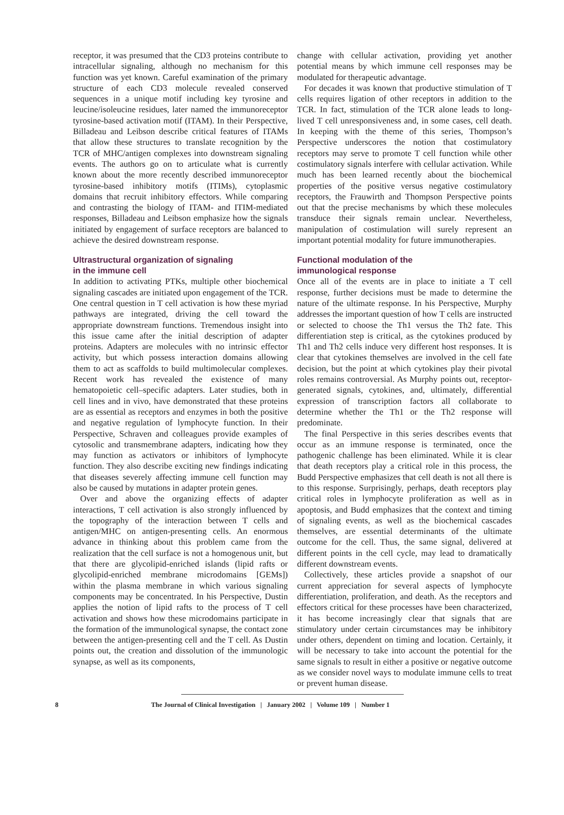receptor, it was presumed that the CD3 proteins contribute to intracellular signaling, although no mechanism for this function was yet known. Careful examination of the primary structure of each CD3 molecule revealed conserved sequences in a unique motif including key tyrosine and leucine/isoleucine residues, later named the immunoreceptor tyrosine-based activation motif (ITAM). In their Perspective, Billadeau and Leibson describe critical features of ITAMs that allow these structures to translate recognition by the TCR of MHC/antigen complexes into downstream signaling events. The authors go on to articulate what is currently known about the more recently described immunoreceptor tyrosine-based inhibitory motifs (ITIMs), cytoplasmic domains that recruit inhibitory effectors. While comparing and contrasting the biology of ITAM- and ITIM-mediated responses, Billadeau and Leibson emphasize how the signals initiated by engagement of surface receptors are balanced to achieve the desired downstream response.
Ultrastructural organization of signaling
in the immune cell
In addition to activating PTKs, multiple other biochemical signaling cascades are initiated upon engagement of the TCR. One central question in T cell activation is how these myriad pathways are integrated, driving the cell toward the appropriate downstream functions. Tremendous insight into this issue came after the initial description of adapter proteins. Adapters are molecules with no intrinsic effector activity, but which possess interaction domains allowing them to act as scaffolds to build multimolecular complexes. Recent work has revealed the existence of many hematopoietic cell–specific adapters. Later studies, both in cell lines and in vivo, have demonstrated that these proteins are as essential as receptors and enzymes in both the positive and negative regulation of lymphocyte function. In their Perspective, Schraven and colleagues provide examples of cytosolic and transmembrane adapters, indicating how they may function as activators or inhibitors of lymphocyte function. They also describe exciting new findings indicating that diseases severely affecting immune cell function may also be caused by mutations in adapter protein genes.
Over and above the organizing effects of adapter interactions, T cell activation is also strongly influenced by the topography of the interaction between T cells and antigen/MHC on antigen-presenting cells. An enormous advance in thinking about this problem came from the realization that the cell surface is not a homogenous unit, but that there are glycolipid-enriched islands (lipid rafts or glycolipid-enriched membrane microdomains [GEMs]) within the plasma membrane in which various signaling components may be concentrated. In his Perspective, Dustin applies the notion of lipid rafts to the process of T cell activation and shows how these microdomains participate in the formation of the immunological synapse, the contact zone between the antigen-presenting cell and the T cell. As Dustin points out, the creation and dissolution of the immunologic synapse, as well as its components,
change with cellular activation, providing yet another potential means by which immune cell responses may be modulated for therapeutic advantage.
For decades it was known that productive stimulation of T cells requires ligation of other receptors in addition to the TCR. In fact, stimulation of the TCR alone leads to long-lived T cell unresponsiveness and, in some cases, cell death. In keeping with the theme of this series, Thompson’s Perspective underscores the notion that costimulatory receptors may serve to promote T cell function while other costimulatory signals interfere with cellular activation. While much has been learned recently about the biochemical properties of the positive versus negative costimulatory receptors, the Frauwirth and Thompson Perspective points out that the precise mechanisms by which these molecules transduce their signals remain unclear. Nevertheless, manipulation of costimulation will surely represent an important potential modality for future immunotherapies.
Functional modulation of the
immunological response
Once all of the events are in place to initiate a T cell response, further decisions must be made to determine the nature of the ultimate response. In his Perspective, Murphy addresses the important question of how T cells are instructed or selected to choose the Th1 versus the Th2 fate. This differentiation step is critical, as the cytokines produced by Th1 and Th2 cells induce very different host responses. It is clear that cytokines themselves are involved in the cell fate decision, but the point at which cytokines play their pivotal roles remains controversial. As Murphy points out, receptor-generated signals, cytokines, and, ultimately, differential expression of transcription factors all collaborate to determine whether the Th1 or the Th2 response will predominate.
The final Perspective in this series describes events that occur as an immune response is terminated, once the pathogenic challenge has been eliminated. While it is clear that death receptors play a critical role in this process, the Budd Perspective emphasizes that cell death is not all there is to this response. Surprisingly, perhaps, death receptors play critical roles in lymphocyte proliferation as well as in apoptosis, and Budd emphasizes that the context and timing of signaling events, as well as the biochemical cascades themselves, are essential determinants of the ultimate outcome for the cell. Thus, the same signal, delivered at different points in the cell cycle, may lead to dramatically different downstream events.
Collectively, these articles provide a snapshot of our current appreciation for several aspects of lymphocyte differentiation, proliferation, and death. As the receptors and effectors critical for these processes have been characterized, it has become increasingly clear that signals that are stimulatory under certain circumstances may be inhibitory under others, dependent on timing and location. Certainly, it will be necessary to take into account the potential for the same signals to result in either a positive or negative outcome as we consider novel ways to modulate immune cells to treat or prevent human disease.
8 The Journal of Clinical Investigation | January 2002 | Volume 109 | Number 1